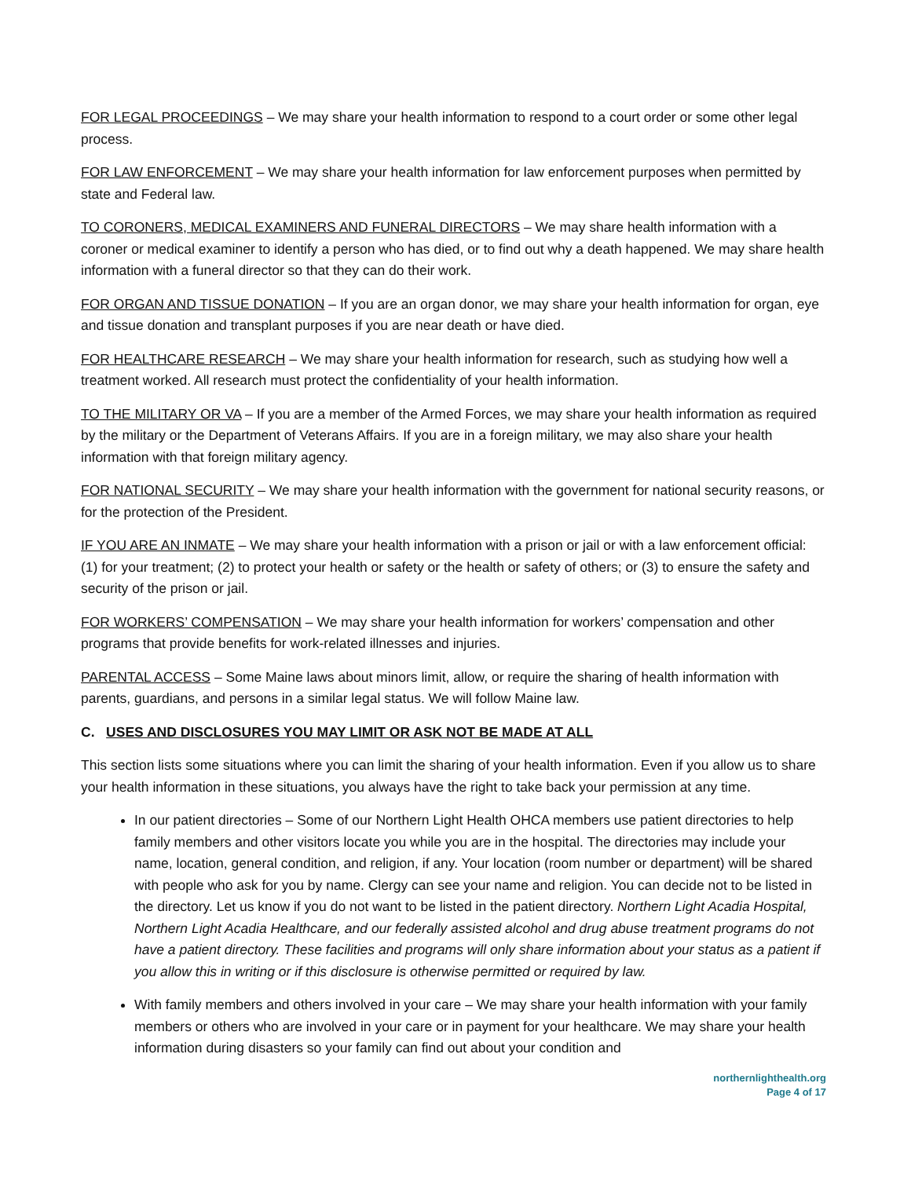FOR LEGAL PROCEEDINGS – We may share your health information to respond to a court order or some other legal process.
FOR LAW ENFORCEMENT – We may share your health information for law enforcement purposes when permitted by state and Federal law.
TO CORONERS, MEDICAL EXAMINERS AND FUNERAL DIRECTORS – We may share health information with a coroner or medical examiner to identify a person who has died, or to find out why a death happened. We may share health information with a funeral director so that they can do their work.
FOR ORGAN AND TISSUE DONATION – If you are an organ donor, we may share your health information for organ, eye and tissue donation and transplant purposes if you are near death or have died.
FOR HEALTHCARE RESEARCH – We may share your health information for research, such as studying how well a treatment worked. All research must protect the confidentiality of your health information.
TO THE MILITARY OR VA – If you are a member of the Armed Forces, we may share your health information as required by the military or the Department of Veterans Affairs. If you are in a foreign military, we may also share your health information with that foreign military agency.
FOR NATIONAL SECURITY – We may share your health information with the government for national security reasons, or for the protection of the President.
IF YOU ARE AN INMATE – We may share your health information with a prison or jail or with a law enforcement official: (1) for your treatment; (2) to protect your health or safety or the health or safety of others; or (3) to ensure the safety and security of the prison or jail.
FOR WORKERS’ COMPENSATION – We may share your health information for workers’ compensation and other programs that provide benefits for work-related illnesses and injuries.
PARENTAL ACCESS – Some Maine laws about minors limit, allow, or require the sharing of health information with parents, guardians, and persons in a similar legal status. We will follow Maine law.
C. USES AND DISCLOSURES YOU MAY LIMIT OR ASK NOT BE MADE AT ALL
This section lists some situations where you can limit the sharing of your health information. Even if you allow us to share your health information in these situations, you always have the right to take back your permission at any time.
In our patient directories – Some of our Northern Light Health OHCA members use patient directories to help family members and other visitors locate you while you are in the hospital. The directories may include your name, location, general condition, and religion, if any. Your location (room number or department) will be shared with people who ask for you by name. Clergy can see your name and religion. You can decide not to be listed in the directory. Let us know if you do not want to be listed in the patient directory. Northern Light Acadia Hospital, Northern Light Acadia Healthcare, and our federally assisted alcohol and drug abuse treatment programs do not have a patient directory. These facilities and programs will only share information about your status as a patient if you allow this in writing or if this disclosure is otherwise permitted or required by law.
With family members and others involved in your care – We may share your health information with your family members or others who are involved in your care or in payment for your healthcare. We may share your health information during disasters so your family can find out about your condition and
northernlighthealth.org
Page 4 of 17